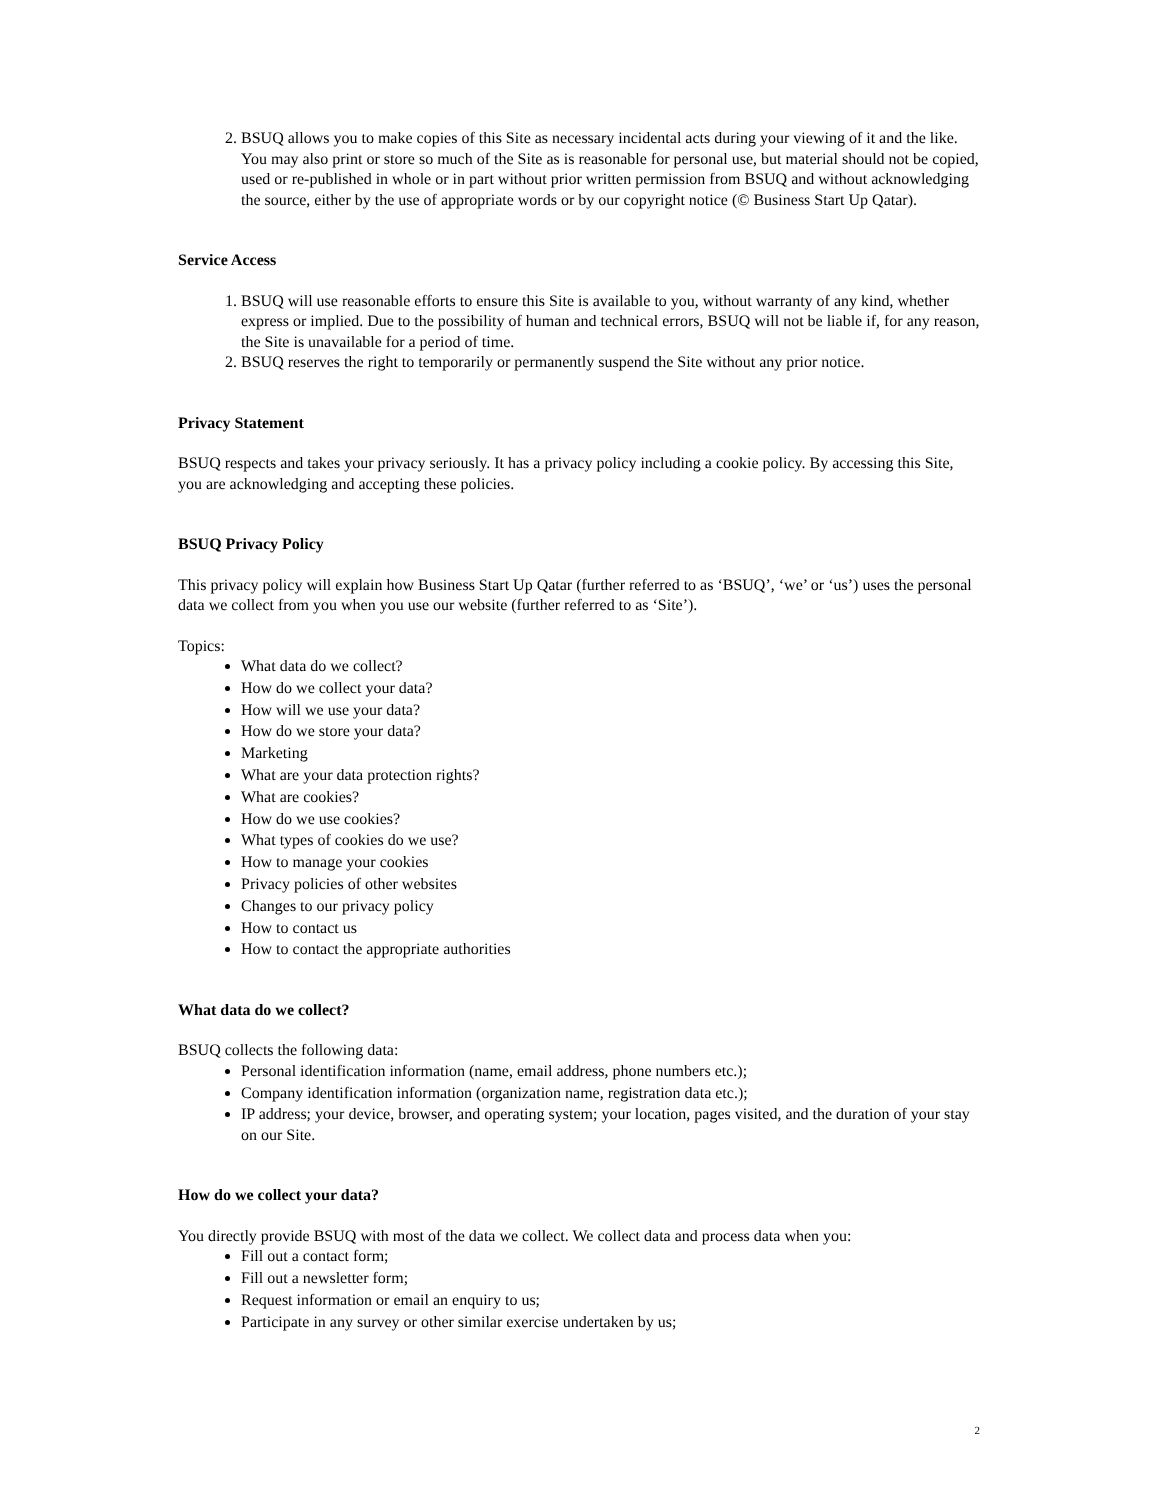2. BSUQ allows you to make copies of this Site as necessary incidental acts during your viewing of it and the like. You may also print or store so much of the Site as is reasonable for personal use, but material should not be copied, used or re-published in whole or in part without prior written permission from BSUQ and without acknowledging the source, either by the use of appropriate words or by our copyright notice (© Business Start Up Qatar).
Service Access
1. BSUQ will use reasonable efforts to ensure this Site is available to you, without warranty of any kind, whether express or implied. Due to the possibility of human and technical errors, BSUQ will not be liable if, for any reason, the Site is unavailable for a period of time.
2. BSUQ reserves the right to temporarily or permanently suspend the Site without any prior notice.
Privacy Statement
BSUQ respects and takes your privacy seriously. It has a privacy policy including a cookie policy. By accessing this Site, you are acknowledging and accepting these policies.
BSUQ Privacy Policy
This privacy policy will explain how Business Start Up Qatar (further referred to as ‘BSUQ’, ‘we’ or ‘us’) uses the personal data we collect from you when you use our website (further referred to as ‘Site’).
Topics:
What data do we collect?
How do we collect your data?
How will we use your data?
How do we store your data?
Marketing
What are your data protection rights?
What are cookies?
How do we use cookies?
What types of cookies do we use?
How to manage your cookies
Privacy policies of other websites
Changes to our privacy policy
How to contact us
How to contact the appropriate authorities
What data do we collect?
BSUQ collects the following data:
Personal identification information (name, email address, phone numbers etc.);
Company identification information (organization name, registration data etc.);
IP address; your device, browser, and operating system; your location, pages visited, and the duration of your stay on our Site.
How do we collect your data?
You directly provide BSUQ with most of the data we collect. We collect data and process data when you:
Fill out a contact form;
Fill out a newsletter form;
Request information or email an enquiry to us;
Participate in any survey or other similar exercise undertaken by us;
2